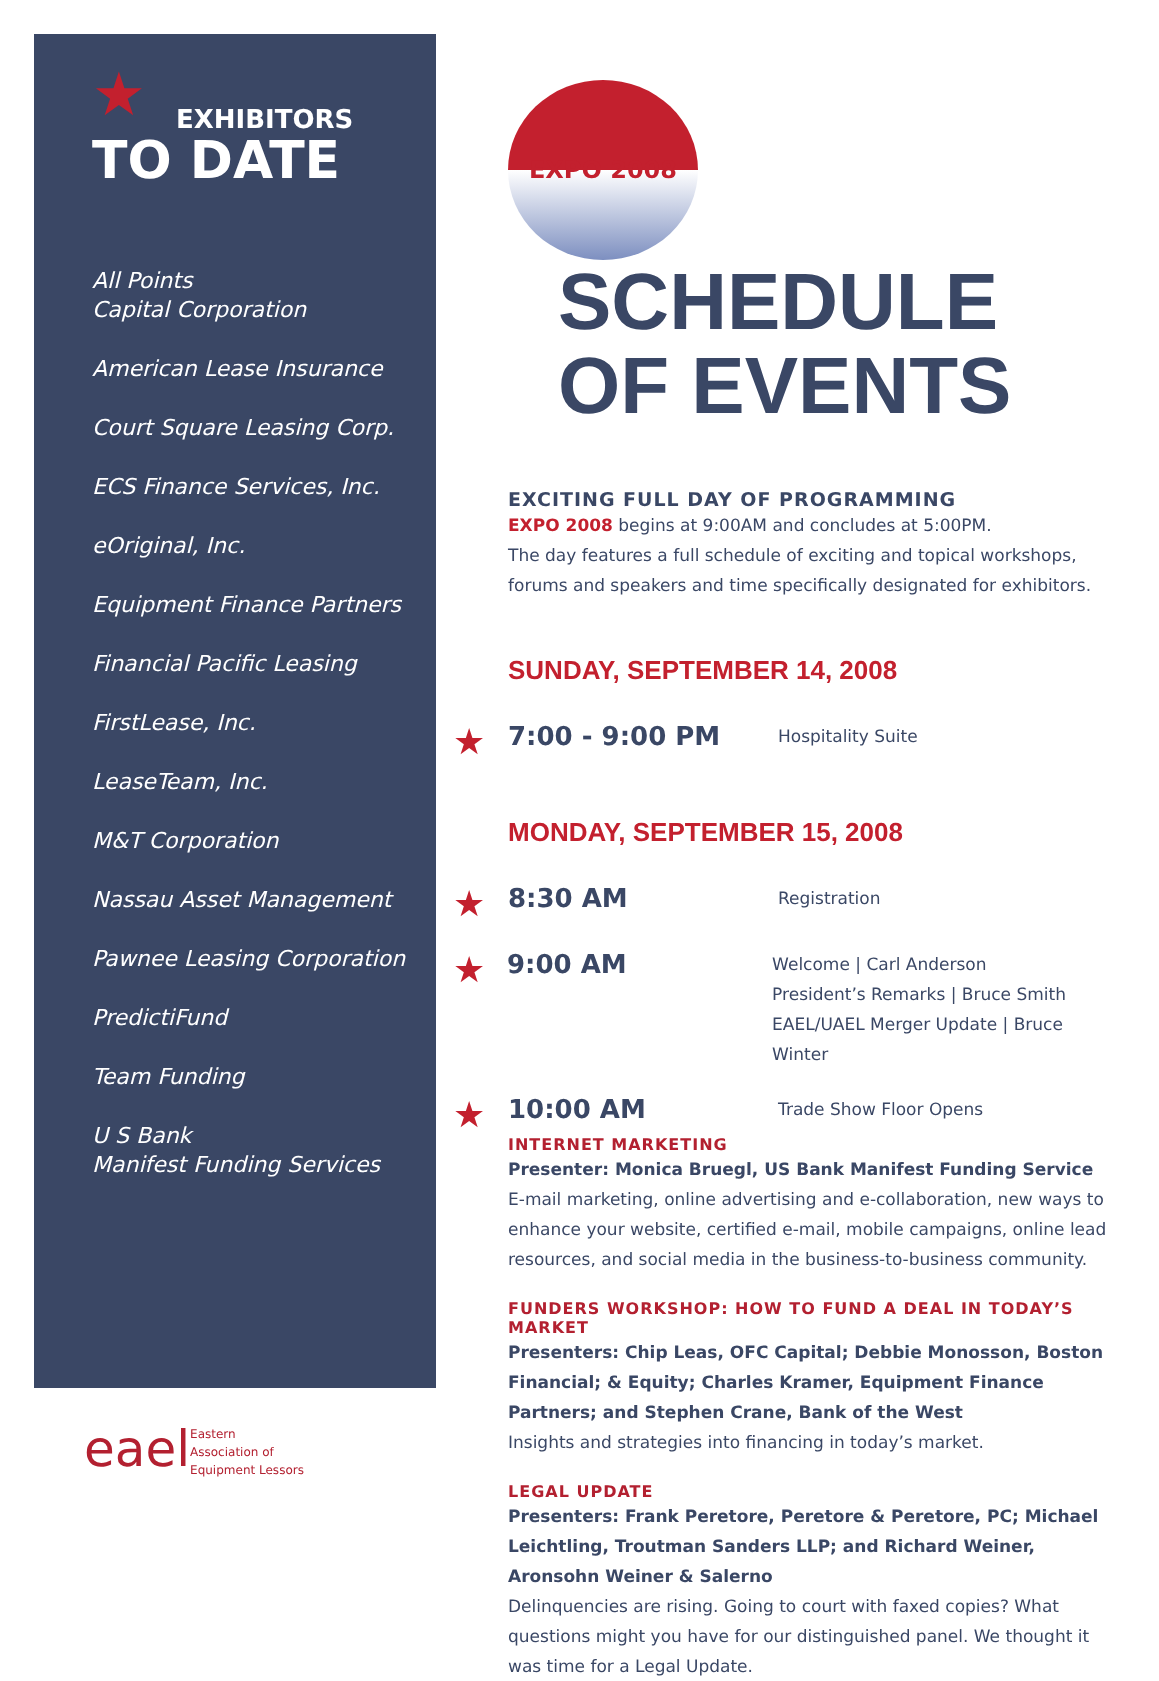★
EXHIBITORS
TO DATE
All Points
Capital Corporation
American Lease Insurance
Court Square Leasing Corp.
ECS Finance Services, Inc.
eOriginal, Inc.
Equipment Finance Partners
Financial Pacific Leasing
FirstLease, Inc.
LeaseTeam, Inc.
M&T Corporation
Nassau Asset Management
Pawnee Leasing Corporation
PredictiFund
Team Funding
U S Bank
Manifest Funding Services
eaelEastern
Association of
Equipment Lessors
EXPO 2008
SCHEDULE
OF EVENTS
EXCITING FULL DAY OF PROGRAMMING
EXPO 2008 begins at 9:00AM and concludes at 5:00PM.
The day features a full schedule of exciting and topical workshops, forums and speakers and time specifically designated for exhibitors.
SUNDAY, SEPTEMBER 14, 2008
★
7:00 - 9:00 PM
Hospitality Suite
MONDAY, SEPTEMBER 15, 2008
★
8:30 AM
Registration
★
9:00 AM
Welcome | Carl Anderson
President’s Remarks | Bruce Smith
EAEL/UAEL Merger Update | Bruce Winter
★
10:00 AM
Trade Show Floor Opens
INTERNET MARKETING
Presenter: Monica Bruegl, US Bank Manifest Funding Service
E-mail marketing, online advertising and e-collaboration, new ways to enhance your website, certified e-mail, mobile campaigns, online lead resources, and social media in the business-to-business community.
FUNDERS WORKSHOP: HOW TO FUND A DEAL IN TODAY’S MARKET
Presenters: Chip Leas, OFC Capital; Debbie Monosson, Boston Financial; & Equity; Charles Kramer, Equipment Finance Partners; and Stephen Crane, Bank of the West
Insights and strategies into financing in today’s market.
LEGAL UPDATE
Presenters: Frank Peretore, Peretore & Peretore, PC; Michael Leichtling, Troutman Sanders LLP; and Richard Weiner, Aronsohn Weiner & Salerno
Delinquencies are rising. Going to court with faxed copies? What questions might you have for our distinguished panel. We thought it was time for a Legal Update.